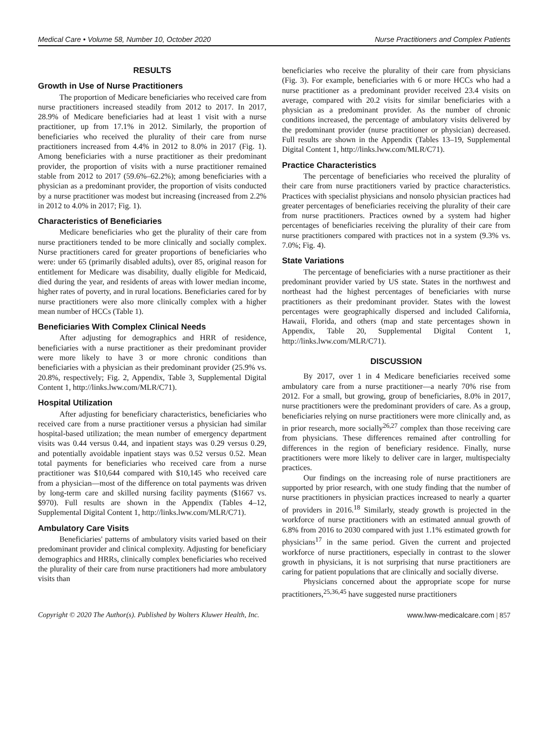Medical Care • Volume 58, Number 10, October 2020
Nurse Practitioners and Complex Patients
RESULTS
Growth in Use of Nurse Practitioners
The proportion of Medicare beneficiaries who received care from nurse practitioners increased steadily from 2012 to 2017. In 2017, 28.9% of Medicare beneficiaries had at least 1 visit with a nurse practitioner, up from 17.1% in 2012. Similarly, the proportion of beneficiaries who received the plurality of their care from nurse practitioners increased from 4.4% in 2012 to 8.0% in 2017 (Fig. 1). Among beneficiaries with a nurse practitioner as their predominant provider, the proportion of visits with a nurse practitioner remained stable from 2012 to 2017 (59.6%–62.2%); among beneficiaries with a physician as a predominant provider, the proportion of visits conducted by a nurse practitioner was modest but increasing (increased from 2.2% in 2012 to 4.0% in 2017; Fig. 1).
Characteristics of Beneficiaries
Medicare beneficiaries who get the plurality of their care from nurse practitioners tended to be more clinically and socially complex. Nurse practitioners cared for greater proportions of beneficiaries who were: under 65 (primarily disabled adults), over 85, original reason for entitlement for Medicare was disability, dually eligible for Medicaid, died during the year, and residents of areas with lower median income, higher rates of poverty, and in rural locations. Beneficiaries cared for by nurse practitioners were also more clinically complex with a higher mean number of HCCs (Table 1).
Beneficiaries With Complex Clinical Needs
After adjusting for demographics and HRR of residence, beneficiaries with a nurse practitioner as their predominant provider were more likely to have 3 or more chronic conditions than beneficiaries with a physician as their predominant provider (25.9% vs. 20.8%, respectively; Fig. 2, Appendix, Table 3, Supplemental Digital Content 1, http://links.lww.com/MLR/C71).
Hospital Utilization
After adjusting for beneficiary characteristics, beneficiaries who received care from a nurse practitioner versus a physician had similar hospital-based utilization; the mean number of emergency department visits was 0.44 versus 0.44, and inpatient stays was 0.29 versus 0.29, and potentially avoidable inpatient stays was 0.52 versus 0.52. Mean total payments for beneficiaries who received care from a nurse practitioner was $10,644 compared with $10,145 who received care from a physician—most of the difference on total payments was driven by long-term care and skilled nursing facility payments ($1667 vs. $970). Full results are shown in the Appendix (Tables 4–12, Supplemental Digital Content 1, http://links.lww.com/MLR/C71).
Ambulatory Care Visits
Beneficiaries' patterns of ambulatory visits varied based on their predominant provider and clinical complexity. Adjusting for beneficiary demographics and HRRs, clinically complex beneficiaries who received the plurality of their care from nurse practitioners had more ambulatory visits than
beneficiaries who receive the plurality of their care from physicians (Fig. 3). For example, beneficiaries with 6 or more HCCs who had a nurse practitioner as a predominant provider received 23.4 visits on average, compared with 20.2 visits for similar beneficiaries with a physician as a predominant provider. As the number of chronic conditions increased, the percentage of ambulatory visits delivered by the predominant provider (nurse practitioner or physician) decreased. Full results are shown in the Appendix (Tables 13–19, Supplemental Digital Content 1, http://links.lww.com/MLR/C71).
Practice Characteristics
The percentage of beneficiaries who received the plurality of their care from nurse practitioners varied by practice characteristics. Practices with specialist physicians and nonsolo physician practices had greater percentages of beneficiaries receiving the plurality of their care from nurse practitioners. Practices owned by a system had higher percentages of beneficiaries receiving the plurality of their care from nurse practitioners compared with practices not in a system (9.3% vs. 7.0%; Fig. 4).
State Variations
The percentage of beneficiaries with a nurse practitioner as their predominant provider varied by US state. States in the northwest and northeast had the highest percentages of beneficiaries with nurse practitioners as their predominant provider. States with the lowest percentages were geographically dispersed and included California, Hawaii, Florida, and others (map and state percentages shown in Appendix, Table 20, Supplemental Digital Content 1, http://links.lww.com/MLR/C71).
DISCUSSION
By 2017, over 1 in 4 Medicare beneficiaries received some ambulatory care from a nurse practitioner—a nearly 70% rise from 2012. For a small, but growing, group of beneficiaries, 8.0% in 2017, nurse practitioners were the predominant providers of care. As a group, beneficiaries relying on nurse practitioners were more clinically and, as in prior research, more socially<sup>26,27</sup> complex than those receiving care from physicians. These differences remained after controlling for differences in the region of beneficiary residence. Finally, nurse practitioners were more likely to deliver care in larger, multispecialty practices.
Our findings on the increasing role of nurse practitioners are supported by prior research, with one study finding that the number of nurse practitioners in physician practices increased to nearly a quarter of providers in 2016.<sup>18</sup> Similarly, steady growth is projected in the workforce of nurse practitioners with an estimated annual growth of 6.8% from 2016 to 2030 compared with just 1.1% estimated growth for physicians<sup>17</sup> in the same period. Given the current and projected workforce of nurse practitioners, especially in contrast to the slower growth in physicians, it is not surprising that nurse practitioners are caring for patient populations that are clinically and socially diverse.
Physicians concerned about the appropriate scope for nurse practitioners,<sup>25,36,45</sup> have suggested nurse practitioners
Copyright © 2020 The Author(s). Published by Wolters Kluwer Health, Inc.
www.lww-medicalcare.com | 857